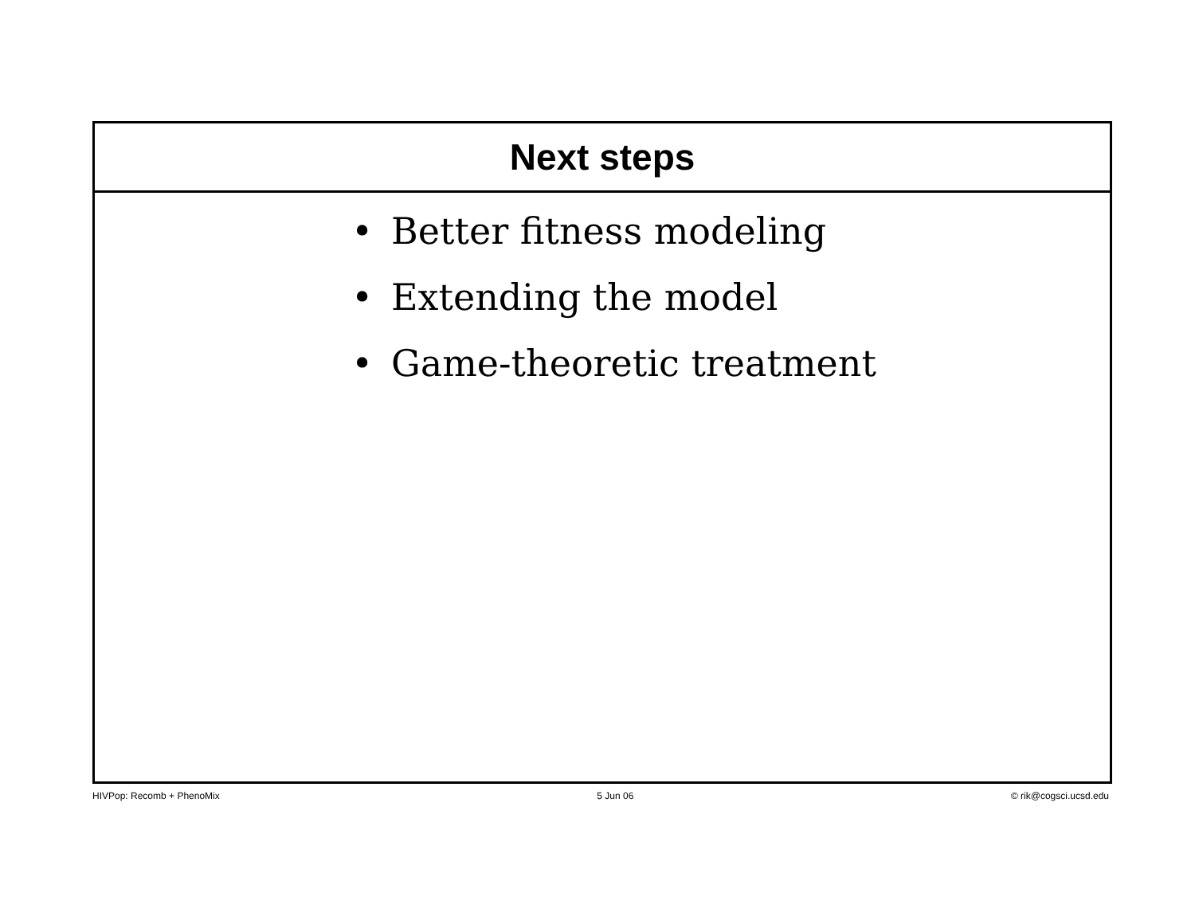Next steps
• Better fitness modeling
• Extending the model
• Game-theoretic treatment
HIVPop: Recomb + PhenoMix 5 Jun 06 © rik@cogsci.ucsd.edu